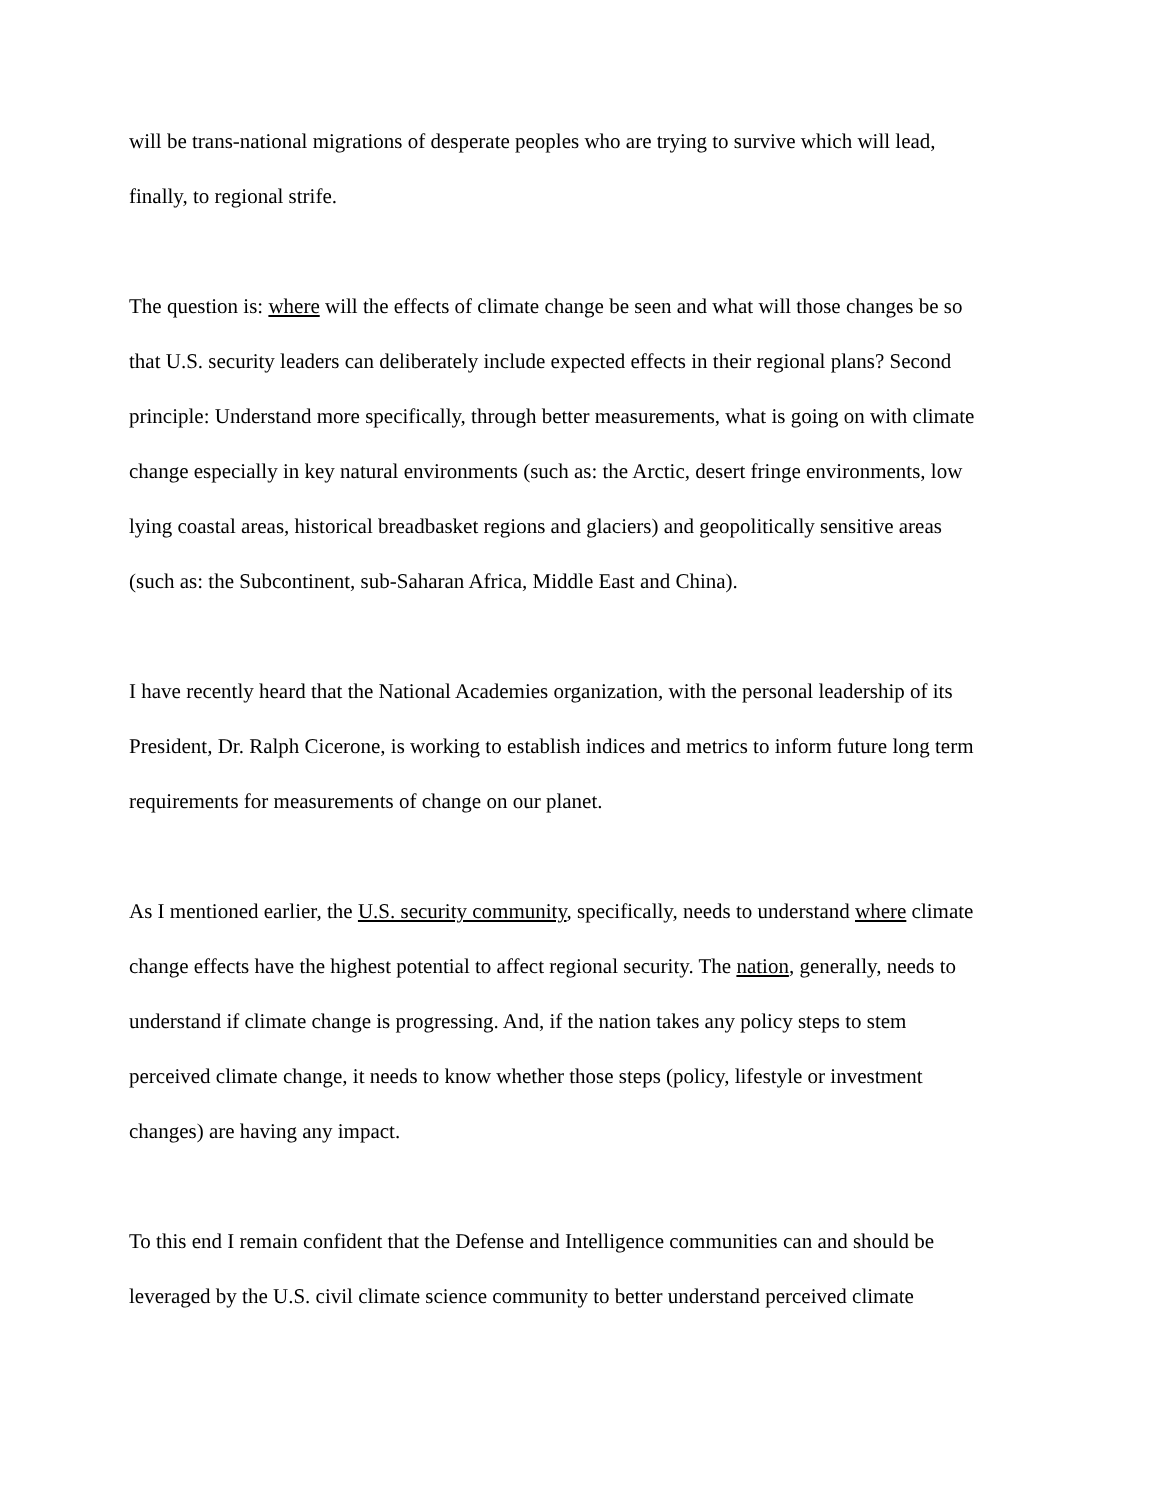will be trans-national migrations of desperate peoples who are trying to survive which will lead, finally, to regional strife.
The question is: where will the effects of climate change be seen and what will those changes be so that U.S. security leaders can deliberately include expected effects in their regional plans? Second principle: Understand more specifically, through better measurements, what is going on with climate change especially in key natural environments (such as: the Arctic, desert fringe environments, low lying coastal areas, historical breadbasket regions and glaciers) and geopolitically sensitive areas (such as: the Subcontinent, sub-Saharan Africa, Middle East and China).
I have recently heard that the National Academies organization, with the personal leadership of its President, Dr. Ralph Cicerone, is working to establish indices and metrics to inform future long term requirements for measurements of change on our planet.
As I mentioned earlier, the U.S. security community, specifically, needs to understand where climate change effects have the highest potential to affect regional security. The nation, generally, needs to understand if climate change is progressing. And, if the nation takes any policy steps to stem perceived climate change, it needs to know whether those steps (policy, lifestyle or investment changes) are having any impact.
To this end I remain confident that the Defense and Intelligence communities can and should be leveraged by the U.S. civil climate science community to better understand perceived climate